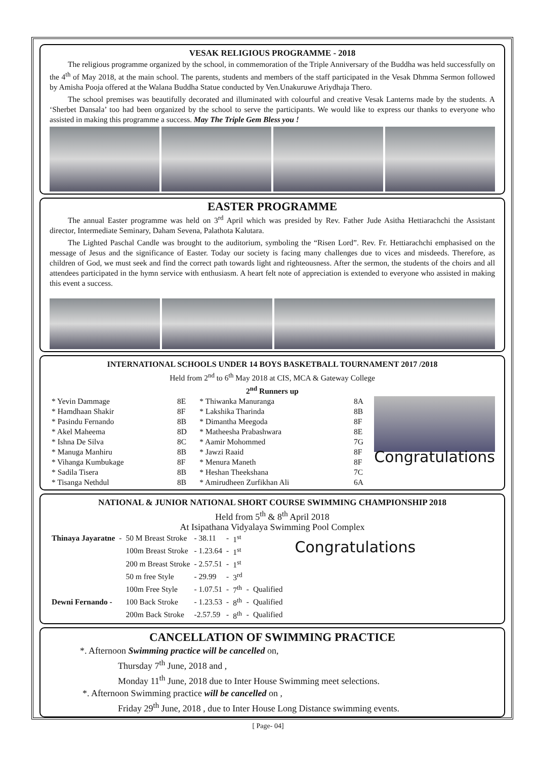VESAK RELIGIOUS PROGRAMME - 2018
The religious programme organized by the school, in commemoration of the Triple Anniversary of the Buddha was held successfully on the 4<sup>th</sup> of May 2018, at the main school. The parents, students and members of the staff participated in the Vesak Dhmma Sermon followed by Amisha Pooja offered at the Walana Buddha Statue conducted by Ven.Unakuruwe Ariydhaja Thero.
The school premises was beautifully decorated and illuminated with colourful and creative Vesak Lanterns made by the students. A ‘Sherbet Dansala’ too had been organized by the school to serve the participants. We would like to express our thanks to everyone who assisted in making this programme a success. May The Triple Gem Bless you !
EASTER PROGRAMME
The annual Easter programme was held on 3<sup>rd</sup> April which was presided by Rev. Father Jude Asitha Hettiarachchi the Assistant director, Intermediate Seminary, Daham Sevena, Palathota Kalutara.
The Lighted Paschal Candle was brought to the auditorium, symboling the “Risen Lord”. Rev. Fr. Hettiarachchi emphasised on the message of Jesus and the significance of Easter. Today our society is facing many challenges due to vices and misdeeds. Therefore, as children of God, we must seek and find the correct path towards light and righteousness. After the sermon, the students of the choirs and all attendees participated in the hymn service with enthusiasm. A heart felt note of appreciation is extended to everyone who assisted in making this event a success.
INTERNATIONAL SCHOOLS UNDER 14 BOYS BASKETBALL TOURNAMENT 2017 /2018
Held from 2<sup>nd</sup> to 6<sup>th</sup> May 2018 at CIS, MCA & Gateway College
2<sup>nd</sup> Runners up
| * Yevin Dammage | 8E | * Thiwanka Manuranga | 8A |
| * Hamdhaan Shakir | 8F | * Lakshika Tharinda | 8B |
| * Pasindu Fernando | 8B | * Dimantha Meegoda | 8F |
| * Akel Maheema | 8D | * Matheesha Prabashwara | 8E |
| * Ishna De Silva | 8C | * Aamir Mohommed | 7G |
| * Manuga Manhiru | 8B | * Jawzi Raaid | 8F |
| * Vihanga Kumbukage | 8F | * Menura Maneth | 8F |
| * Sadila Tisera | 8B | * Heshan Theekshana | 7C |
| * Tisanga Nethdul | 8B | * Amirudheen Zurfikhan Ali | 6A |
Congratulations
NATIONAL & JUNIOR NATIONAL SHORT COURSE SWIMMING CHAMPIONSHIP 2018
Held from 5<sup>th</sup> & 8<sup>th</sup> April 2018
At Isipathana Vidyalaya Swimming Pool Complex
| Thinaya Jayaratne | - | 50 M Breast Stroke | - 38.11 | - | 1<sup>st</sup> | | |
| | | 100m Breast Stroke | - 1.23.64 | - | 1<sup>st</sup> | | |
| | | 200 m Breast Stroke | - 2.57.51 | - | 1<sup>st</sup> | | |
| | | 50 m free Style | - 29.99 | - | 3<sup>rd</sup> | | |
| | | 100m Free Style | - 1.07.51 | - | 7<sup>th</sup> | - | Qualified |
| Dewni Fernando - | | 100 Back Stroke | - 1.23.53 | - | 8<sup>th</sup> | - | Qualified |
| | | 200m Back Stroke | -2.57.59 | - | 8<sup>th</sup> | - | Qualified |
Congratulations
CANCELLATION OF SWIMMING PRACTICE
*. Afternoon Swimming practice will be cancelled on,
Thursday 7<sup>th</sup> June, 2018 and ,
Monday 11<sup>th</sup> June, 2018 due to Inter House Swimming meet selections.
*. Afternoon Swimming practice will be cancelled on ,
Friday 29<sup>th</sup> June, 2018 , due to Inter House Long Distance swimming events.
[ Page- 04]